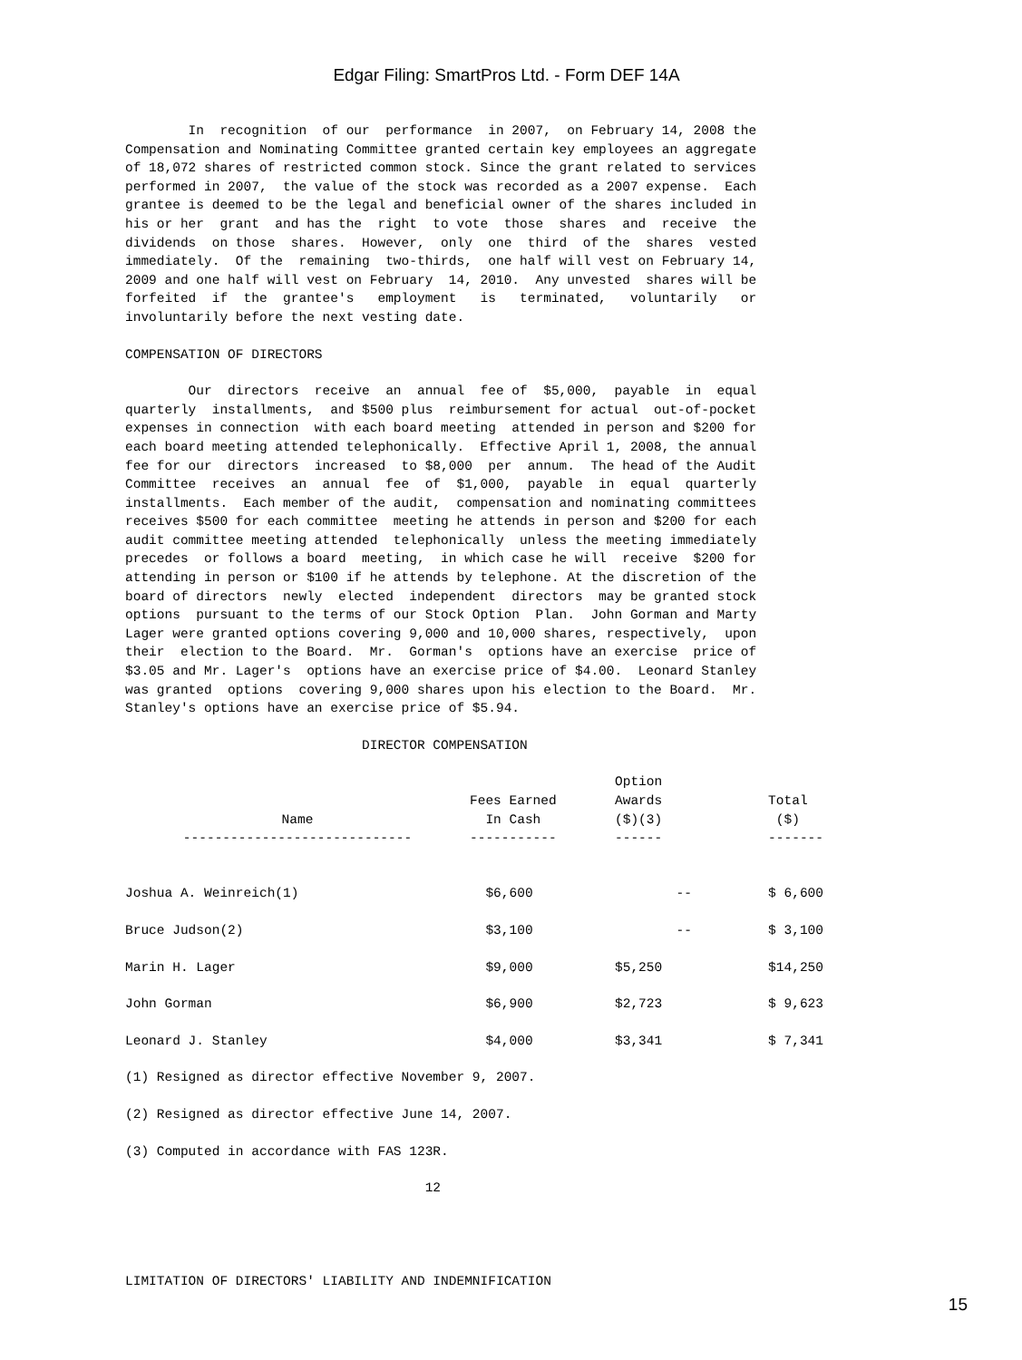Edgar Filing: SmartPros Ltd. - Form DEF 14A
In recognition of our performance in 2007, on February 14, 2008 the Compensation and Nominating Committee granted certain key employees an aggregate of 18,072 shares of restricted common stock. Since the grant related to services performed in 2007, the value of the stock was recorded as a 2007 expense. Each grantee is deemed to be the legal and beneficial owner of the shares included in his or her grant and has the right to vote those shares and receive the dividends on those shares. However, only one third of the shares vested immediately. Of the remaining two-thirds, one half will vest on February 14, 2009 and one half will vest on February 14, 2010. Any unvested shares will be forfeited if the grantee's employment is terminated, voluntarily or involuntarily before the next vesting date.
COMPENSATION OF DIRECTORS
Our directors receive an annual fee of $5,000, payable in equal quarterly installments, and $500 plus reimbursement for actual out-of-pocket expenses in connection with each board meeting attended in person and $200 for each board meeting attended telephonically. Effective April 1, 2008, the annual fee for our directors increased to $8,000 per annum. The head of the Audit Committee receives an annual fee of $1,000, payable in equal quarterly installments. Each member of the audit, compensation and nominating committees receives $500 for each committee meeting he attends in person and $200 for each audit committee meeting attended telephonically unless the meeting immediately precedes or follows a board meeting, in which case he will receive $200 for attending in person or $100 if he attends by telephone. At the discretion of the board of directors newly elected independent directors may be granted stock options pursuant to the terms of our Stock Option Plan. John Gorman and Marty Lager were granted options covering 9,000 and 10,000 shares, respectively, upon their election to the Board. Mr. Gorman's options have an exercise price of $3.05 and Mr. Lager's options have an exercise price of $4.00. Leonard Stanley was granted options covering 9,000 shares upon his election to the Board. Mr. Stanley's options have an exercise price of $5.94.
DIRECTOR COMPENSATION
| Name ----------------------------- | Fees Earned In Cash ----------- | Option Awards ($)(3) ------ | Total ($) ------- |
| --- | --- | --- | --- |
| Joshua A. Weinreich(1) | $6,600 | -- | $ 6,600 |
| Bruce Judson(2) | $3,100 | -- | $ 3,100 |
| Marin H. Lager | $9,000 | $5,250 | $14,250 |
| John Gorman | $6,900 | $2,723 | $ 9,623 |
| Leonard J. Stanley | $4,000 | $3,341 | $ 7,341 |
(1) Resigned as director effective November 9, 2007.
(2) Resigned as director effective June 14, 2007.
(3) Computed in accordance with FAS 123R.
12
LIMITATION OF DIRECTORS' LIABILITY AND INDEMNIFICATION
15